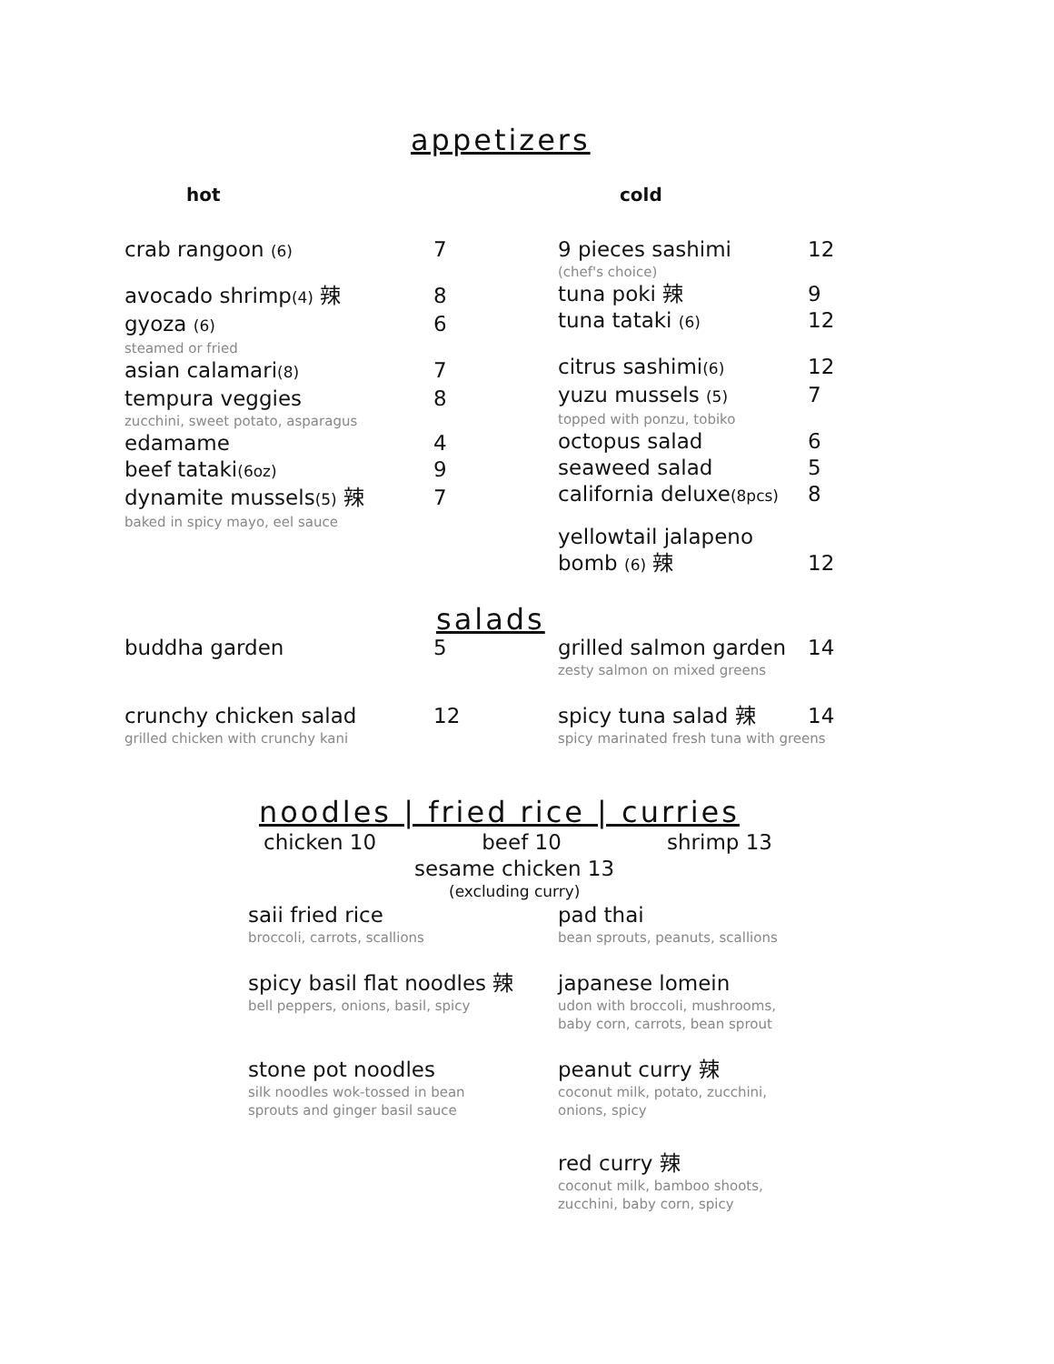appetizers
hot cold
crab rangoon (6) 7
avocado shrimp(4) 辣 8
gyoza (6) 6
steamed or fried
asian calamari(8) 7
tempura veggies 8
zucchini, sweet potato, asparagus
edamame 4
beef tataki(6oz) 9
dynamite mussels(5) 辣 7
baked in spicy mayo, eel sauce
9 pieces sashimi 12
(chef's choice)
tuna poki 辣 9
tuna tataki (6) 12
citrus sashimi(6) 12
yuzu mussels (5) 7
topped with ponzu, tobiko
octopus salad 6
seaweed salad 5
california deluxe(8pcs) 8
yellowtail jalapeno
bomb (6) 辣 12
salads
buddha garden 5
crunchy chicken salad 12
grilled chicken with crunchy kani
grilled salmon garden 14
zesty salmon on mixed greens
spicy tuna salad 辣 14
spicy marinated fresh tuna with greens
noodles | fried rice | curries
chicken 10 beef 10 shrimp 13
sesame chicken 13
(excluding curry)
saii fried rice
broccoli, carrots, scallions
spicy basil flat noodles 辣
bell peppers, onions, basil, spicy
stone pot noodles
silk noodles wok-tossed in bean
sprouts and ginger basil sauce
pad thai
bean sprouts, peanuts, scallions
japanese lomein
udon with broccoli, mushrooms,
baby corn, carrots, bean sprout
peanut curry 辣
coconut milk, potato, zucchini,
onions, spicy
red curry 辣
coconut milk, bamboo shoots,
zucchini, baby corn, spicy